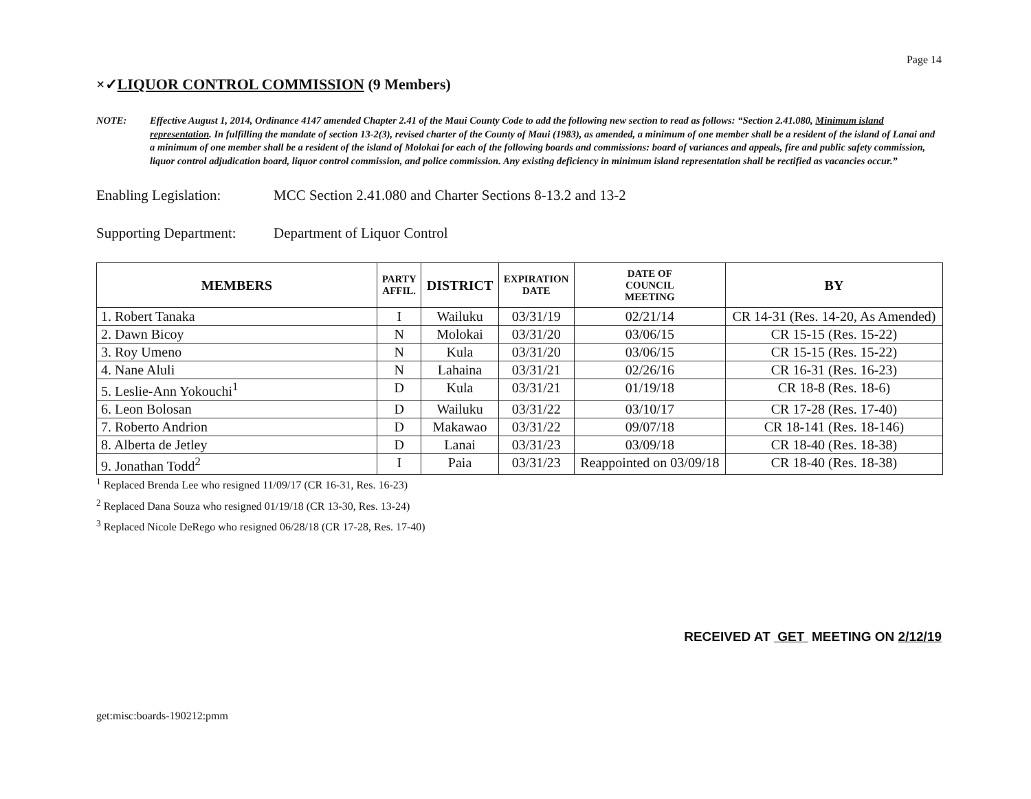Page 14
×✓LIQUOR CONTROL COMMISSION (9 Members)
NOTE: Effective August 1, 2014, Ordinance 4147 amended Chapter 2.41 of the Maui County Code to add the following new section to read as follows: “Section 2.41.080, Minimum island representation. In fulfilling the mandate of section 13-2(3), revised charter of the County of Maui (1983), as amended, a minimum of one member shall be a resident of the island of Lanai and a minimum of one member shall be a resident of the island of Molokai for each of the following boards and commissions: board of variances and appeals, fire and public safety commission, liquor control adjudication board, liquor control commission, and police commission. Any existing deficiency in minimum island representation shall be rectified as vacancies occur.”
Enabling Legislation:
MCC Section 2.41.080 and Charter Sections 8-13.2 and 13-2
Supporting Department:
Department of Liquor Control
| MEMBERS | PARTY AFFIL. | DISTRICT | EXPIRATION DATE | DATE OF COUNCIL MEETING | BY |
| --- | --- | --- | --- | --- | --- |
| 1. Robert Tanaka | I | Wailuku | 03/31/19 | 02/21/14 | CR 14-31 (Res. 14-20, As Amended) |
| 2. Dawn Bicoy | N | Molokai | 03/31/20 | 03/06/15 | CR 15-15 (Res. 15-22) |
| 3. Roy Umeno | N | Kula | 03/31/20 | 03/06/15 | CR 15-15 (Res. 15-22) |
| 4. Nane Aluli | N | Lahaina | 03/31/21 | 02/26/16 | CR 16-31 (Res. 16-23) |
| 5. Leslie-Ann Yokouchi<sup>1</sup> | D | Kula | 03/31/21 | 01/19/18 | CR 18-8 (Res. 18-6) |
| 6. Leon Bolosan | D | Wailuku | 03/31/22 | 03/10/17 | CR 17-28 (Res. 17-40) |
| 7. Roberto Andrion | D | Makawao | 03/31/22 | 09/07/18 | CR 18-141 (Res. 18-146) |
| 8. Alberta de Jetley | D | Lanai | 03/31/23 | 03/09/18 | CR 18-40 (Res. 18-38) |
| 9. Jonathan Todd<sup>2</sup> | I | Paia | 03/31/23 | Reappointed on 03/09/18 | CR 18-40 (Res. 18-38) |
<sup>1</sup> Replaced Brenda Lee who resigned 11/09/17 (CR 16-31, Res. 16-23)
<sup>2</sup> Replaced Dana Souza who resigned 01/19/18 (CR 13-30, Res. 13-24)
<sup>3</sup> Replaced Nicole DeRego who resigned 06/28/18 (CR 17-28, Res. 17-40)
RECEIVED AT GET MEETING ON 2/12/19
get:misc:boards-190212:pmm